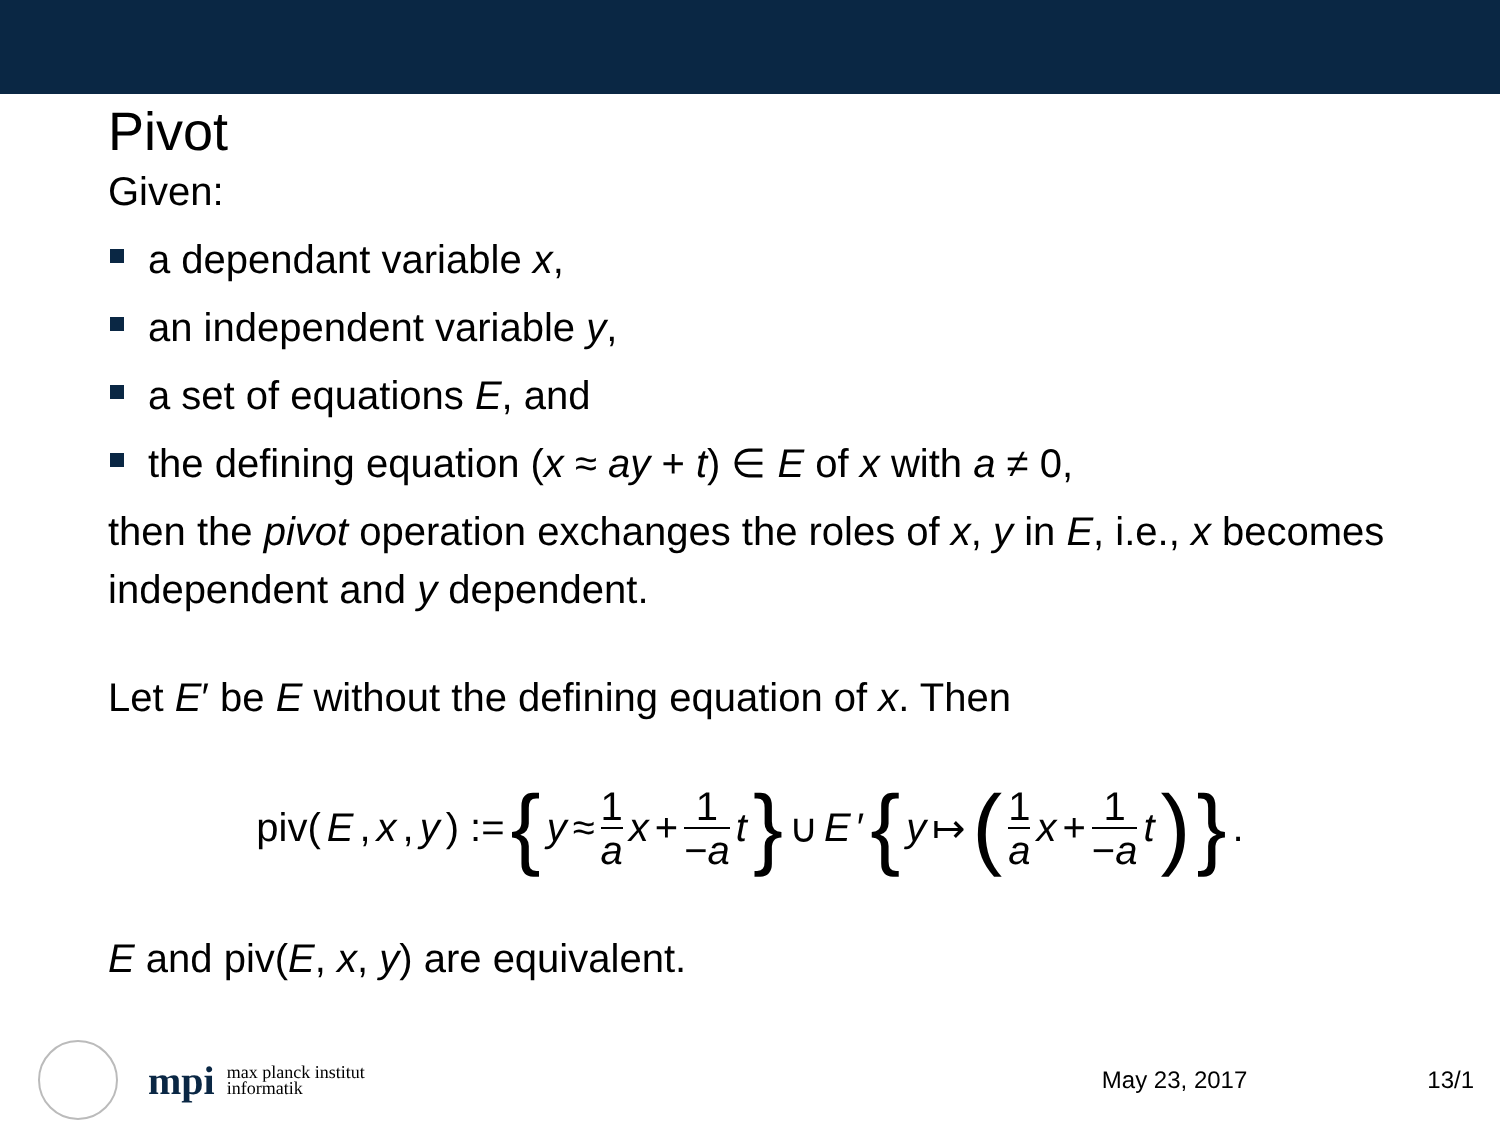Pivot
Given:
a dependant variable x,
an independent variable y,
a set of equations E, and
the defining equation (x ≈ ay + t) ∈ E of x with a ≠ 0,
then the pivot operation exchanges the roles of x, y in E, i.e., x becomes independent and y dependent.
Let E′ be E without the defining equation of x. Then
piv(E, x, y) := { y ≈ 1 a x + 1 −a t } ∪ E ′ { y ↦ (1 a x + 1 −a t) } .
E and piv(E, x, y) are equivalent.
mpi
max planck institut
informatik
May 23, 2017 13/1